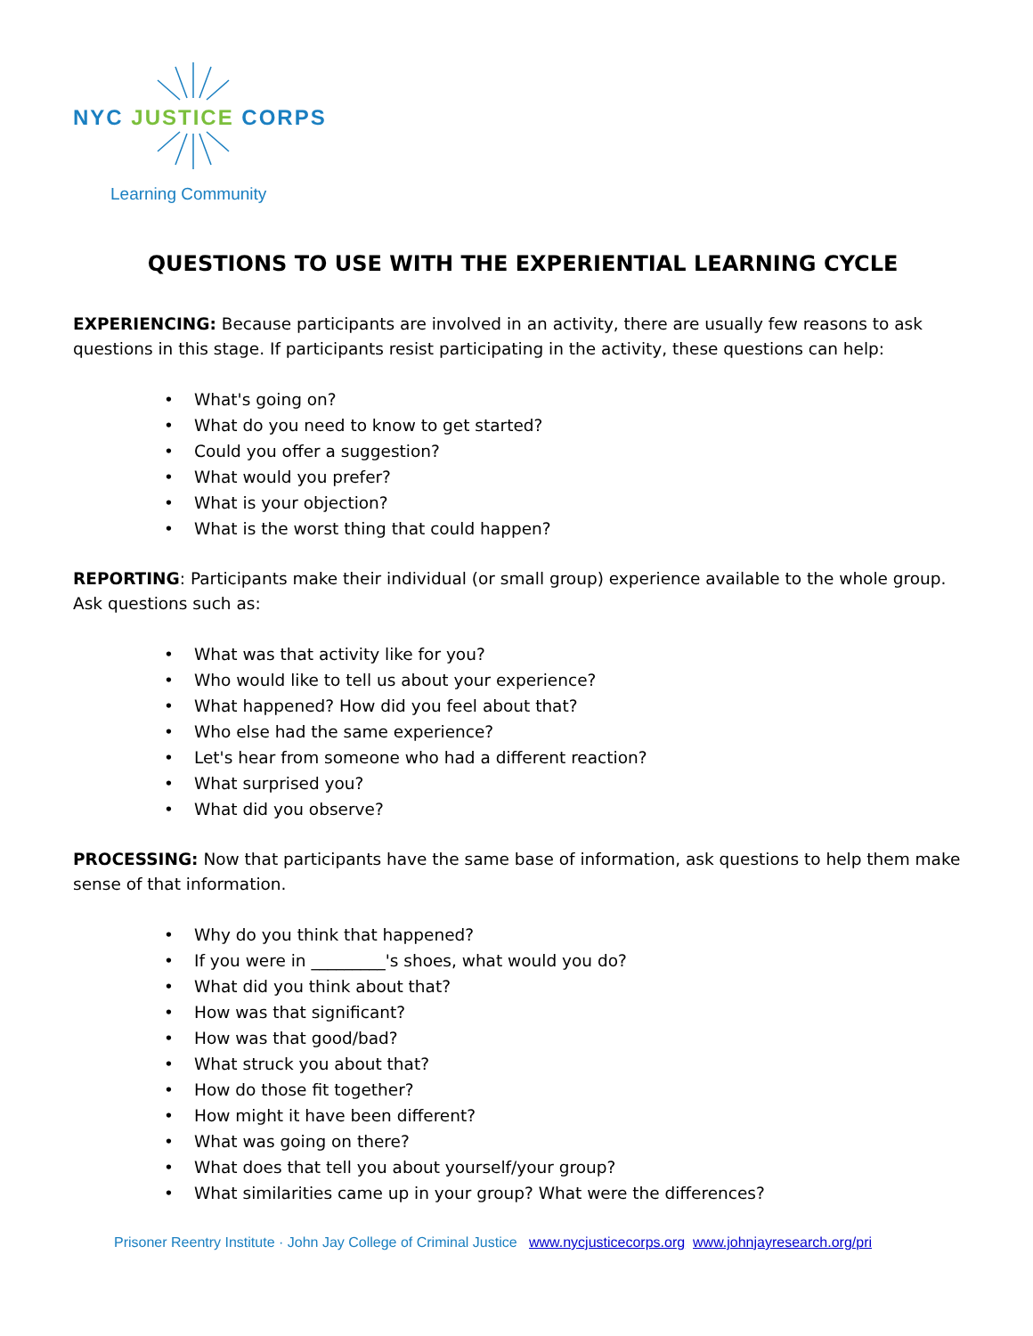NYC JUSTICE CORPS
Learning Community
QUESTIONS TO USE WITH THE EXPERIENTIAL LEARNING CYCLE
EXPERIENCING: Because participants are involved in an activity, there are usually few reasons to ask questions in this stage. If participants resist participating in the activity, these questions can help:
• What's going on?
• What do you need to know to get started?
• Could you offer a suggestion?
• What would you prefer?
• What is your objection?
• What is the worst thing that could happen?
REPORTING: Participants make their individual (or small group) experience available to the whole group. Ask questions such as:
• What was that activity like for you?
• Who would like to tell us about your experience?
• What happened? How did you feel about that?
• Who else had the same experience?
• Let's hear from someone who had a different reaction?
• What surprised you?
• What did you observe?
PROCESSING: Now that participants have the same base of information, ask questions to help them make sense of that information.
• Why do you think that happened?
• If you were in _________'s shoes, what would you do?
• What did you think about that?
• How was that significant?
• How was that good/bad?
• What struck you about that?
• How do those fit together?
• How might it have been different?
• What was going on there?
• What does that tell you about yourself/your group?
• What similarities came up in your group? What were the differences?
Prisoner Reentry Institute · John Jay College of Criminal Justice www.nycjusticecorps.org www.johnjayresearch.org/pri